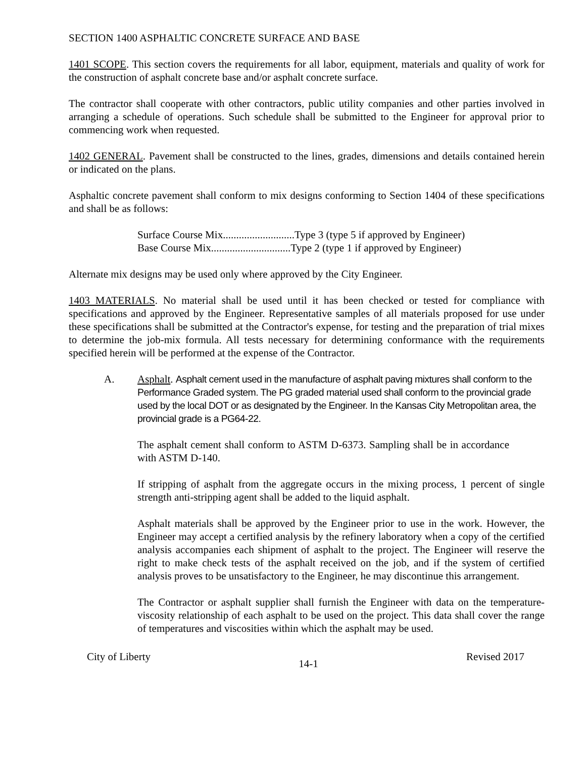SECTION 1400 ASPHALTIC CONCRETE SURFACE AND BASE
1401 SCOPE. This section covers the requirements for all labor, equipment, materials and quality of work for the construction of asphalt concrete base and/or asphalt concrete surface.
The contractor shall cooperate with other contractors, public utility companies and other parties involved in arranging a schedule of operations. Such schedule shall be submitted to the Engineer for approval prior to commencing work when requested.
1402 GENERAL. Pavement shall be constructed to the lines, grades, dimensions and details contained herein or indicated on the plans.
Asphaltic concrete pavement shall conform to mix designs conforming to Section 1404 of these specifications and shall be as follows:
Surface Course Mix...........................Type 3 (type 5 if approved by Engineer)
Base Course Mix..............................Type 2 (type 1 if approved by Engineer)
Alternate mix designs may be used only where approved by the City Engineer.
1403 MATERIALS. No material shall be used until it has been checked or tested for compliance with specifications and approved by the Engineer. Representative samples of all materials proposed for use under these specifications shall be submitted at the Contractor's expense, for testing and the preparation of trial mixes to determine the job-mix formula. All tests necessary for determining conformance with the requirements specified herein will be performed at the expense of the Contractor.
A. Asphalt. Asphalt cement used in the manufacture of asphalt paving mixtures shall conform to the Performance Graded system. The PG graded material used shall conform to the provincial grade used by the local DOT or as designated by the Engineer. In the Kansas City Metropolitan area, the provincial grade is a PG64-22.
The asphalt cement shall conform to ASTM D-6373. Sampling shall be in accordance with ASTM D-140.
If stripping of asphalt from the aggregate occurs in the mixing process, 1 percent of single strength anti-stripping agent shall be added to the liquid asphalt.
Asphalt materials shall be approved by the Engineer prior to use in the work. However, the Engineer may accept a certified analysis by the refinery laboratory when a copy of the certified analysis accompanies each shipment of asphalt to the project. The Engineer will reserve the right to make check tests of the asphalt received on the job, and if the system of certified analysis proves to be unsatisfactory to the Engineer, he may discontinue this arrangement.
The Contractor or asphalt supplier shall furnish the Engineer with data on the temperature-viscosity relationship of each asphalt to be used on the project. This data shall cover the range of temperatures and viscosities within which the asphalt may be used.
City of Liberty 14-1 Revised 2017